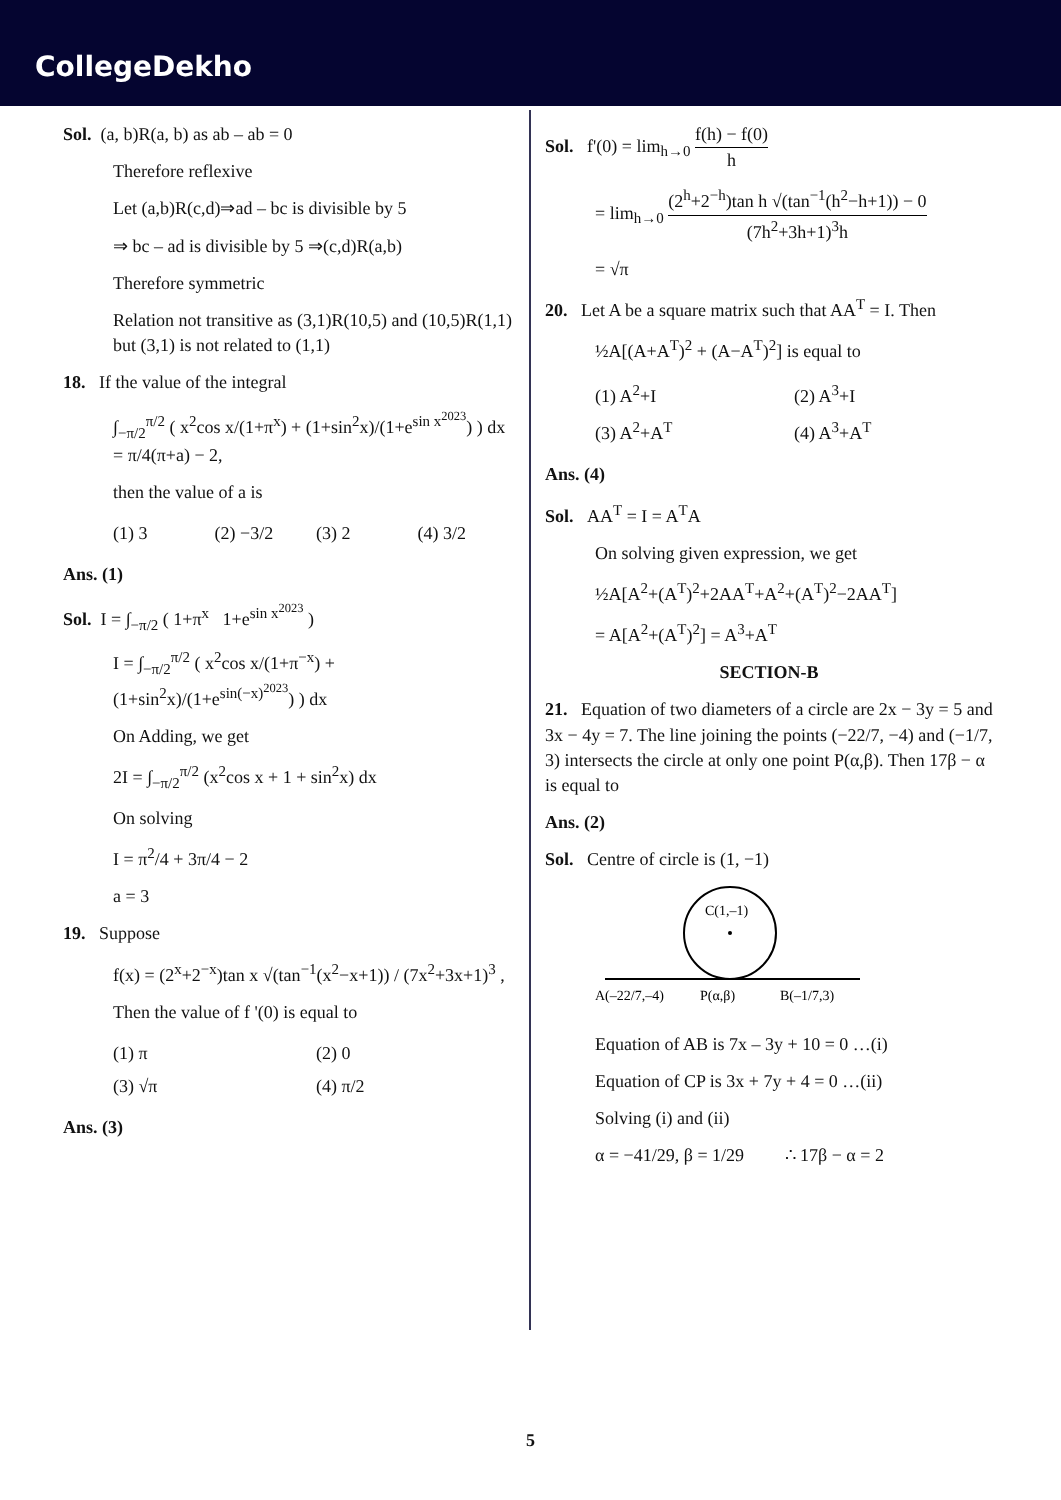CollegeDekho
Sol. (a, b)R(a, b) as ab – ab = 0
Therefore reflexive
Let (a,b)R(c,d)⇒ad – bc is divisible by 5
⇒ bc – ad is divisible by 5 ⇒(c,d)R(a,b)
Therefore symmetric
Relation not transitive as (3,1)R(10,5) and (10,5)R(1,1) but (3,1) is not related to (1,1)
18. If the value of the integral
∫<sub>−π/2</sub><sup>π/2</sup> ( x<sup>2</sup>cos x/(1+π<sup>x</sup>) + (1+sin<sup>2</sup>x)/(1+e<sup>sin x<sup>2023</sup></sup>) ) dx = π/4(π+a) − 2,
then the value of a is
(1) 3 (2) −3/2 (3) 2 (4) 3/2
Ans. (1)
Sol. I = ∫<sub>−π/2</sub> ( 1+π<sup>x</sup> 1+e<sup>sin x<sup>2023</sup></sup> )
I = ∫<sub>−π/2</sub><sup>π/2</sup> ( x<sup>2</sup>cos x/(1+π<sup>−x</sup>) + (1+sin<sup>2</sup>x)/(1+e<sup>sin(−x)<sup>2023</sup></sup>) ) dx
On Adding, we get
2I = ∫<sub>−π/2</sub><sup>π/2</sup> (x<sup>2</sup>cos x + 1 + sin<sup>2</sup>x) dx
On solving
I = π<sup>2</sup>/4 + 3π/4 − 2
a = 3
19. Suppose
f(x) = (2<sup>x</sup>+2<sup>−x</sup>)tan x √(tan<sup>−1</sup>(x<sup>2</sup>−x+1)) / (7x<sup>2</sup>+3x+1)<sup>3</sup> ,
Then the value of f '(0) is equal to
(1) π
(2) 0
(3) √π
(4) π/2
Ans. (3)
Sol. f'(0) = lim<sub>h→0</sub> f(h) − f(0) h
= lim<sub>h→0</sub> (2<sup>h</sup>+2<sup>−h</sup>)tan h √(tan<sup>−1</sup>(h<sup>2</sup>−h+1)) − 0 (7h<sup>2</sup>+3h+1)<sup>3</sup>h
= √π
20. Let A be a square matrix such that AA<sup>T</sup> = I. Then
½A[(A+A<sup>T</sup>)<sup>2</sup> + (A−A<sup>T</sup>)<sup>2</sup>] is equal to
(1) A<sup>2</sup>+I
(2) A<sup>3</sup>+I
(3) A<sup>2</sup>+A<sup>T</sup>
(4) A<sup>3</sup>+A<sup>T</sup>
Ans. (4)
Sol. AA<sup>T</sup> = I = A<sup>T</sup>A
On solving given expression, we get
½A[A<sup>2</sup>+(A<sup>T</sup>)<sup>2</sup>+2AA<sup>T</sup>+A<sup>2</sup>+(A<sup>T</sup>)<sup>2</sup>−2AA<sup>T</sup>]
= A[A<sup>2</sup>+(A<sup>T</sup>)<sup>2</sup>] = A<sup>3</sup>+A<sup>T</sup>
SECTION-B
21. Equation of two diameters of a circle are 2x − 3y = 5 and 3x − 4y = 7. The line joining the points (−22/7, −4) and (−1/7, 3) intersects the circle at only one point P(α,β). Then 17β − α is equal to
Ans. (2)
Sol. Centre of circle is (1, −1)
C(1,–1)
A(–22/7,–4)
P(α,β)
B(–1/7,3)
Equation of AB is 7x – 3y + 10 = 0 …(i)
Equation of CP is 3x + 7y + 4 = 0 …(ii)
Solving (i) and (ii)
α = −41/29, β = 1/29 ∴ 17β − α = 2
5